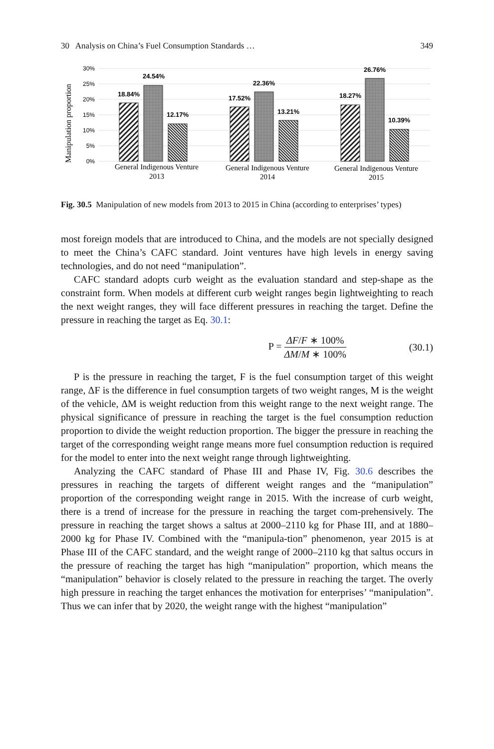30 Analysis on China’s Fuel Consumption Standards … 349
Manipulation proportion
30%
25%
20%
15%
10%
5%
0%
18.84%
24.54%
12.17%
17.52%
22.36%
13.21%
18.27%
26.76%
10.39%
General Indigenous Venture
2013
General Indigenous Venture
2014
General Indigenous Venture
2015
Fig. 30.5 Manipulation of new models from 2013 to 2015 in China (according to enterprises’ types)
most foreign models that are introduced to China, and the models are not specially designed to meet the China’s CAFC standard. Joint ventures have high levels in energy saving technologies, and do not need “manipulation”.
CAFC standard adopts curb weight as the evaluation standard and step-shape as the constraint form. When models at different curb weight ranges begin lightweighting to reach the next weight ranges, they will face different pressures in reaching the target. Define the pressure in reaching the target as Eq. 30.1:
P = ΔF/F ∗ 100% ΔM/M ∗ 100% (30.1)
P is the pressure in reaching the target, F is the fuel consumption target of this weight range, ΔF is the difference in fuel consumption targets of two weight ranges, M is the weight of the vehicle, ΔM is weight reduction from this weight range to the next weight range. The physical significance of pressure in reaching the target is the fuel consumption reduction proportion to divide the weight reduction proportion. The bigger the pressure in reaching the target of the corresponding weight range means more fuel consumption reduction is required for the model to enter into the next weight range through lightweighting.
Analyzing the CAFC standard of Phase III and Phase IV, Fig. 30.6 describes the pressures in reaching the targets of different weight ranges and the “manipulation” proportion of the corresponding weight range in 2015. With the increase of curb weight, there is a trend of increase for the pressure in reaching the target com-prehensively. The pressure in reaching the target shows a saltus at 2000–2110 kg for Phase III, and at 1880–2000 kg for Phase IV. Combined with the “manipula-tion” phenomenon, year 2015 is at Phase III of the CAFC standard, and the weight range of 2000–2110 kg that saltus occurs in the pressure of reaching the target has high “manipulation” proportion, which means the “manipulation” behavior is closely related to the pressure in reaching the target. The overly high pressure in reaching the target enhances the motivation for enterprises’ “manipulation”. Thus we can infer that by 2020, the weight range with the highest “manipulation”